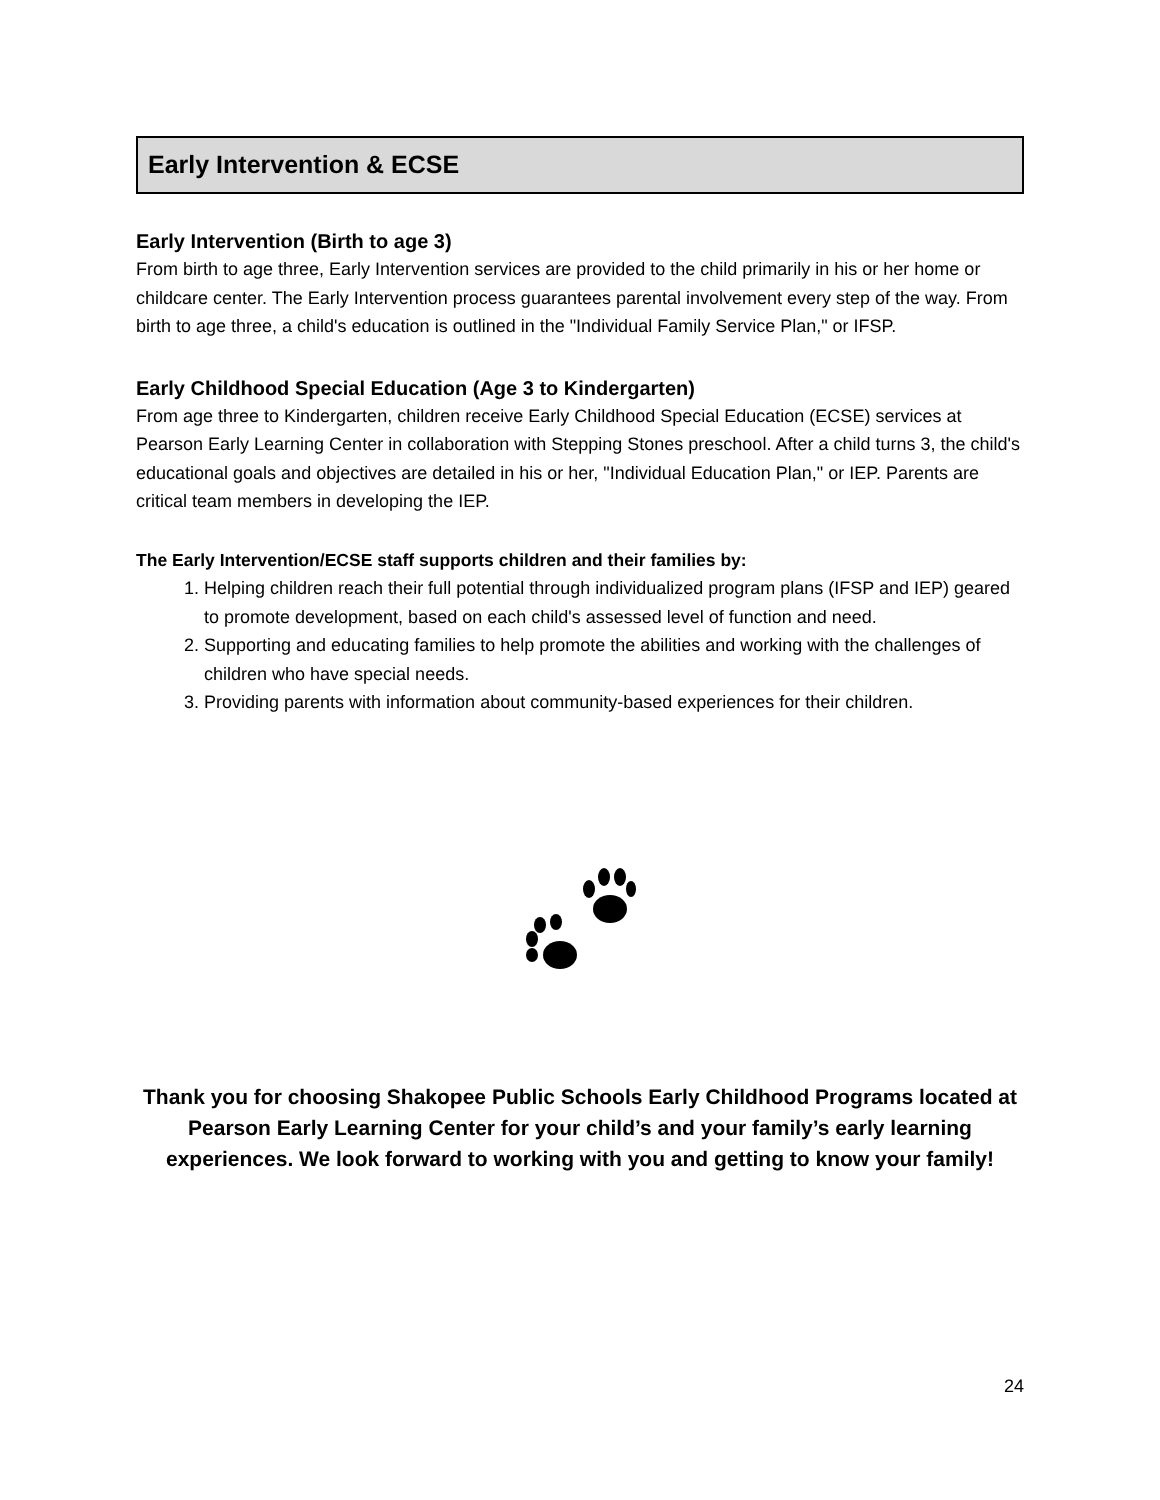Early Intervention & ECSE
Early Intervention (Birth to age 3)
From birth to age three, Early Intervention services are provided to the child primarily in his or her home or childcare center. The Early Intervention process guarantees parental involvement every step of the way. From birth to age three, a child's education is outlined in the "Individual Family Service Plan," or IFSP.
Early Childhood Special Education (Age 3 to Kindergarten)
From age three to Kindergarten, children receive Early Childhood Special Education (ECSE) services at Pearson Early Learning Center in collaboration with Stepping Stones preschool. After a child turns 3, the child's educational goals and objectives are detailed in his or her, "Individual Education Plan," or IEP. Parents are critical team members in developing the IEP.
The Early Intervention/ECSE staff supports children and their families by:
1. Helping children reach their full potential through individualized program plans (IFSP and IEP) geared to promote development, based on each child's assessed level of function and need.
2. Supporting and educating families to help promote the abilities and working with the challenges of children who have special needs.
3. Providing parents with information about community-based experiences for their children.
Thank you for choosing Shakopee Public Schools Early Childhood Programs located at Pearson Early Learning Center for your child’s and your family’s early learning experiences. We look forward to working with you and getting to know your family!
24